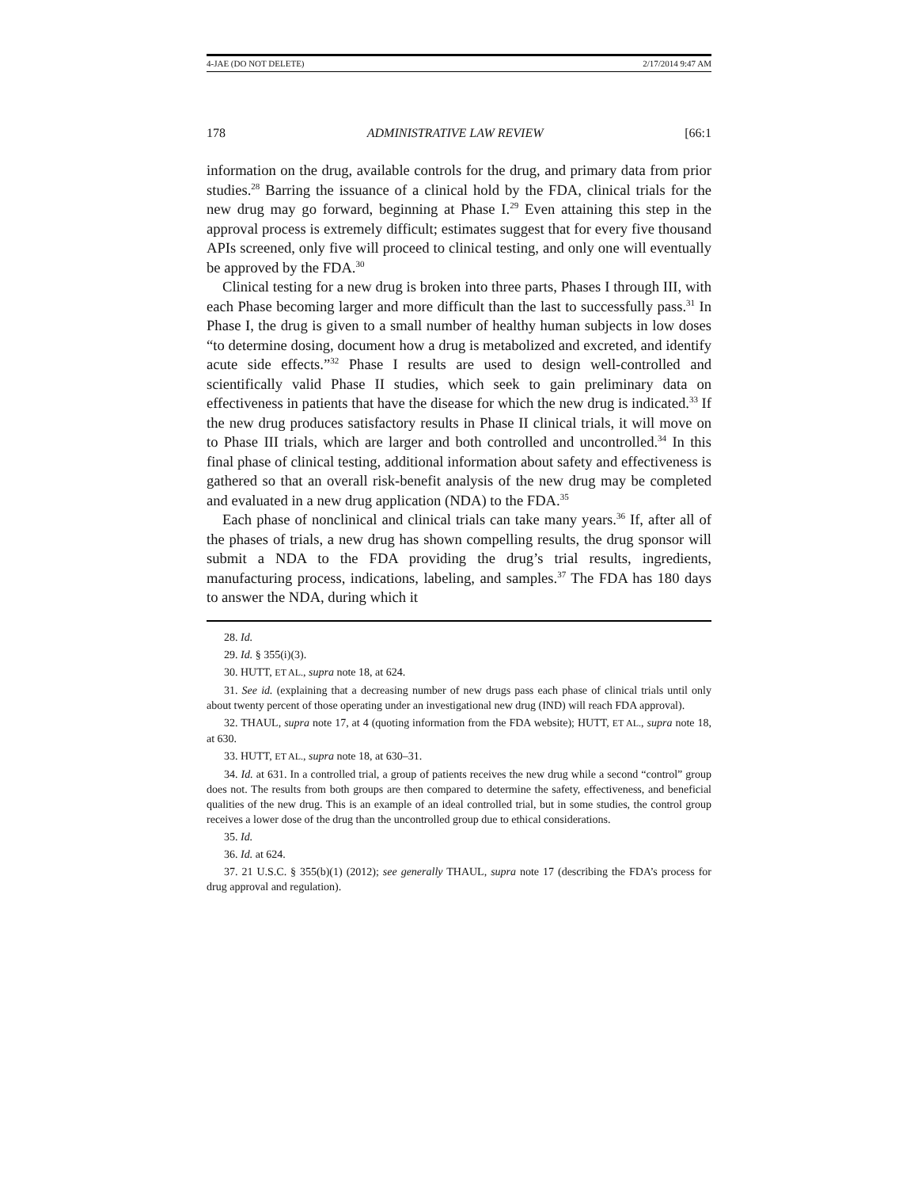4-JAE (DO NOT DELETE) 2/17/2014 9:47 AM
178 ADMINISTRATIVE LAW REVIEW [66:1
information on the drug, available controls for the drug, and primary data from prior studies.<sup>28</sup> Barring the issuance of a clinical hold by the FDA, clinical trials for the new drug may go forward, beginning at Phase I.<sup>29</sup> Even attaining this step in the approval process is extremely difficult; estimates suggest that for every five thousand APIs screened, only five will proceed to clinical testing, and only one will eventually be approved by the FDA.<sup>30</sup>
Clinical testing for a new drug is broken into three parts, Phases I through III, with each Phase becoming larger and more difficult than the last to successfully pass.<sup>31</sup> In Phase I, the drug is given to a small number of healthy human subjects in low doses “to determine dosing, document how a drug is metabolized and excreted, and identify acute side effects.”<sup>32</sup> Phase I results are used to design well-controlled and scientifically valid Phase II studies, which seek to gain preliminary data on effectiveness in patients that have the disease for which the new drug is indicated.<sup>33</sup> If the new drug produces satisfactory results in Phase II clinical trials, it will move on to Phase III trials, which are larger and both controlled and uncontrolled.<sup>34</sup> In this final phase of clinical testing, additional information about safety and effectiveness is gathered so that an overall risk-benefit analysis of the new drug may be completed and evaluated in a new drug application (NDA) to the FDA.<sup>35</sup>
Each phase of nonclinical and clinical trials can take many years.<sup>36</sup> If, after all of the phases of trials, a new drug has shown compelling results, the drug sponsor will submit a NDA to the FDA providing the drug’s trial results, ingredients, manufacturing process, indications, labeling, and samples.<sup>37</sup> The FDA has 180 days to answer the NDA, during which it
28. Id.
29. Id. § 355(i)(3).
30. HUTT, ET AL., supra note 18, at 624.
31. See id. (explaining that a decreasing number of new drugs pass each phase of clinical trials until only about twenty percent of those operating under an investigational new drug (IND) will reach FDA approval).
32. THAUL, supra note 17, at 4 (quoting information from the FDA website); HUTT, ET AL., supra note 18, at 630.
33. HUTT, ET AL., supra note 18, at 630–31.
34. Id. at 631. In a controlled trial, a group of patients receives the new drug while a second “control” group does not. The results from both groups are then compared to determine the safety, effectiveness, and beneficial qualities of the new drug. This is an example of an ideal controlled trial, but in some studies, the control group receives a lower dose of the drug than the uncontrolled group due to ethical considerations.
35. Id.
36. Id. at 624.
37. 21 U.S.C. § 355(b)(1) (2012); see generally THAUL, supra note 17 (describing the FDA’s process for drug approval and regulation).